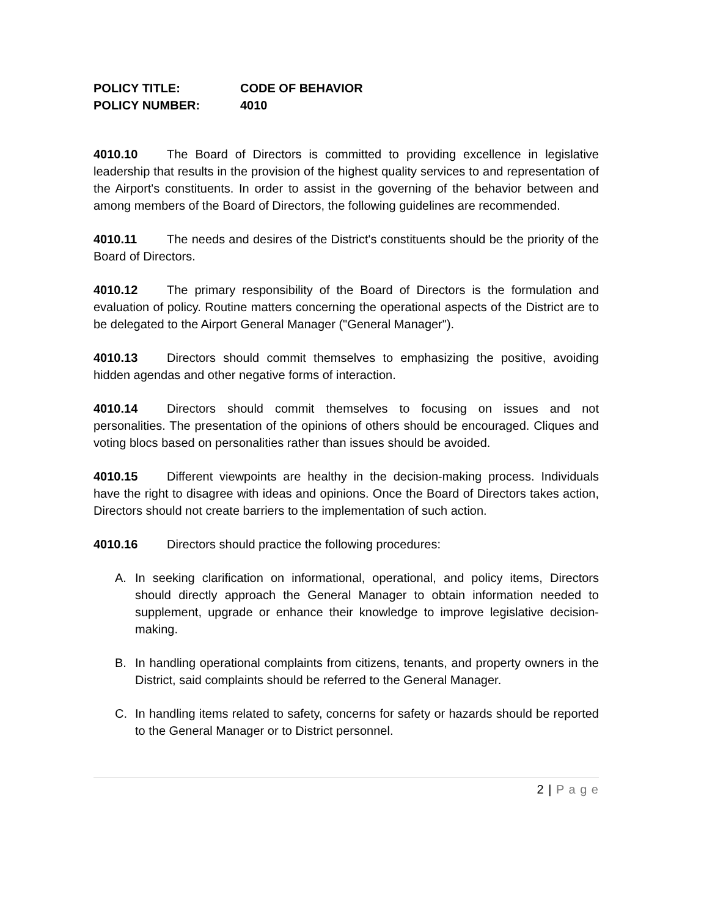POLICY TITLE: CODE OF BEHAVIOR
POLICY NUMBER: 4010
4010.10 The Board of Directors is committed to providing excellence in legislative leadership that results in the provision of the highest quality services to and representation of the Airport's constituents. In order to assist in the governing of the behavior between and among members of the Board of Directors, the following guidelines are recommended.
4010.11 The needs and desires of the District's constituents should be the priority of the Board of Directors.
4010.12 The primary responsibility of the Board of Directors is the formulation and evaluation of policy. Routine matters concerning the operational aspects of the District are to be delegated to the Airport General Manager ("General Manager").
4010.13 Directors should commit themselves to emphasizing the positive, avoiding hidden agendas and other negative forms of interaction.
4010.14 Directors should commit themselves to focusing on issues and not personalities. The presentation of the opinions of others should be encouraged. Cliques and voting blocs based on personalities rather than issues should be avoided.
4010.15 Different viewpoints are healthy in the decision-making process. Individuals have the right to disagree with ideas and opinions. Once the Board of Directors takes action, Directors should not create barriers to the implementation of such action.
4010.16 Directors should practice the following procedures:
A. In seeking clarification on informational, operational, and policy items, Directors should directly approach the General Manager to obtain information needed to supplement, upgrade or enhance their knowledge to improve legislative decision-making.
B. In handling operational complaints from citizens, tenants, and property owners in the District, said complaints should be referred to the General Manager.
C. In handling items related to safety, concerns for safety or hazards should be reported to the General Manager or to District personnel.
2 | P a g e